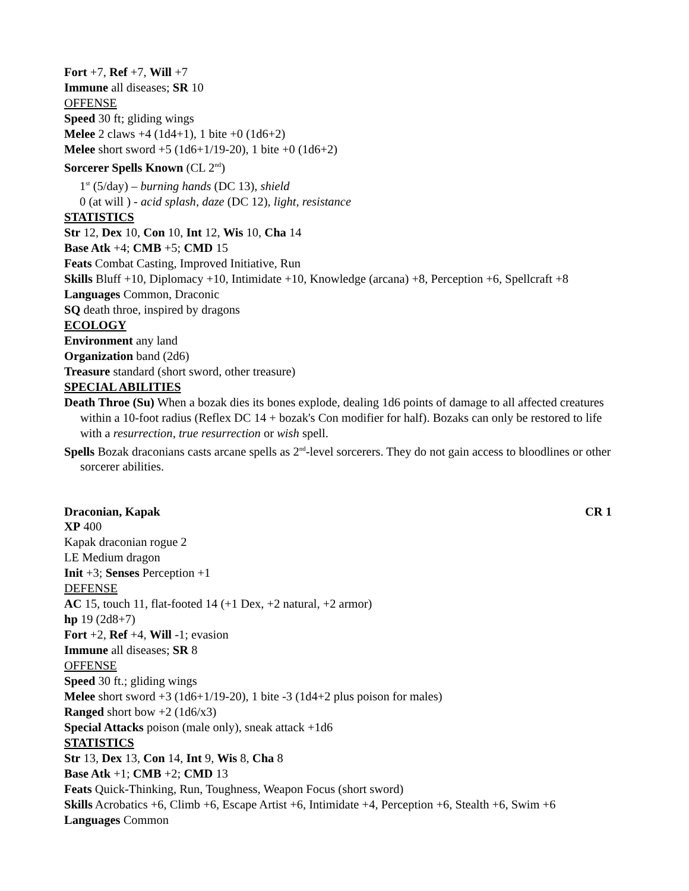Fort +7, Ref +7, Will +7
Immune all diseases; SR 10
OFFENSE
Speed 30 ft; gliding wings
Melee 2 claws +4 (1d4+1), 1 bite +0 (1d6+2)
Melee short sword +5 (1d6+1/19-20), 1 bite +0 (1d6+2)
Sorcerer Spells Known (CL 2<sup>nd</sup>)
1<sup>st</sup> (5/day) – burning hands (DC 13), shield
0 (at will ) - acid splash, daze (DC 12), light, resistance
STATISTICS
Str 12, Dex 10, Con 10, Int 12, Wis 10, Cha 14
Base Atk +4; CMB +5; CMD 15
Feats Combat Casting, Improved Initiative, Run
Skills Bluff +10, Diplomacy +10, Intimidate +10, Knowledge (arcana) +8, Perception +6, Spellcraft +8
Languages Common, Draconic
SQ death throe, inspired by dragons
ECOLOGY
Environment any land
Organization band (2d6)
Treasure standard (short sword, other treasure)
SPECIAL ABILITIES
Death Throe (Su) When a bozak dies its bones explode, dealing 1d6 points of damage to all affected creatures within a 10-foot radius (Reflex DC 14 + bozak's Con modifier for half). Bozaks can only be restored to life with a resurrection, true resurrection or wish spell.
Spells Bozak draconians casts arcane spells as 2<sup>nd</sup>-level sorcerers. They do not gain access to bloodlines or other sorcerer abilities.
Draconian, Kapak CR 1
XP 400
Kapak draconian rogue 2
LE Medium dragon
Init +3; Senses Perception +1
DEFENSE
AC 15, touch 11, flat-footed 14 (+1 Dex, +2 natural, +2 armor)
hp 19 (2d8+7)
Fort +2, Ref +4, Will -1; evasion
Immune all diseases; SR 8
OFFENSE
Speed 30 ft.; gliding wings
Melee short sword +3 (1d6+1/19-20), 1 bite -3 (1d4+2 plus poison for males)
Ranged short bow +2 (1d6/x3)
Special Attacks poison (male only), sneak attack +1d6
STATISTICS
Str 13, Dex 13, Con 14, Int 9, Wis 8, Cha 8
Base Atk +1; CMB +2; CMD 13
Feats Quick-Thinking, Run, Toughness, Weapon Focus (short sword)
Skills Acrobatics +6, Climb +6, Escape Artist +6, Intimidate +4, Perception +6, Stealth +6, Swim +6
Languages Common